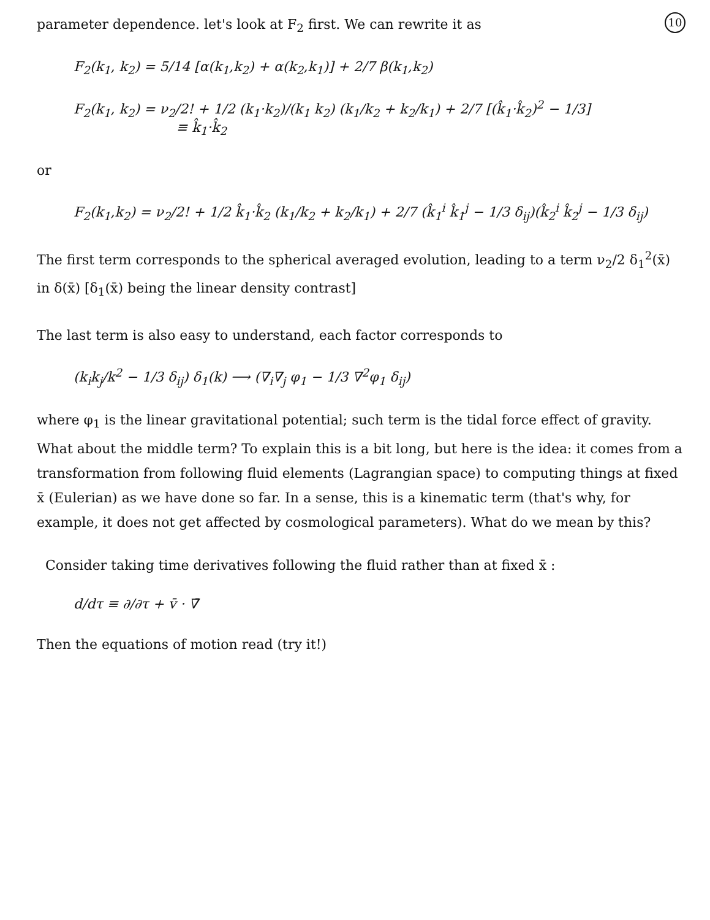10
parameter dependence. let's look at F<sub>2</sub> first. We can rewrite it as
F<sub>2</sub>(k<sub>1</sub>, k<sub>2</sub>) = 5/14 [α(k<sub>1</sub>,k<sub>2</sub>) + α(k<sub>2</sub>,k<sub>1</sub>)] + 2/7 β(k<sub>1</sub>,k<sub>2</sub>)
F<sub>2</sub>(k<sub>1</sub>, k<sub>2</sub>) = ν<sub>2</sub>/2! + 1/2 (k<sub>1</sub>·k<sub>2</sub>)/(k<sub>1</sub> k<sub>2</sub>) (k<sub>1</sub>/k<sub>2</sub> + k<sub>2</sub>/k<sub>1</sub>) + 2/7 [(k̂<sub>1</sub>·k̂<sub>2</sub>)<sup>2</sup> − 1/3]
≡ k̂<sub>1</sub>·k̂<sub>2</sub>
or
F<sub>2</sub>(k<sub>1</sub>,k<sub>2</sub>) = ν<sub>2</sub>/2! + 1/2 k̂<sub>1</sub>·k̂<sub>2</sub> (k<sub>1</sub>/k<sub>2</sub> + k<sub>2</sub>/k<sub>1</sub>) + 2/7 (k̂<sub>1</sub><sup>i</sup> k̂<sub>1</sub><sup>j</sup> − 1/3 δ<sub>ij</sub>)(k̂<sub>2</sub><sup>i</sup> k̂<sub>2</sub><sup>j</sup> − 1/3 δ<sub>ij</sub>)
The first term corresponds to the spherical averaged evolution, leading to a term ν<sub>2</sub>/2 δ<sub>1</sub><sup>2</sup>(x̄) in δ(x̄) [δ<sub>1</sub>(x̄) being the linear density contrast]
The last term is also easy to understand, each factor corresponds to
(k<sub>i</sub>k<sub>j</sub>/k<sup>2</sup> − 1/3 δ<sub>ij</sub>) δ<sub>1</sub>(k) ⟶ (∇<sub>i</sub>∇<sub>j</sub> φ<sub>1</sub> − 1/3 ∇<sup>2</sup>φ<sub>1</sub> δ<sub>ij</sub>)
where φ<sub>1</sub> is the linear gravitational potential; such term is the tidal force effect of gravity. What about the middle term? To explain this is a bit long, but here is the idea: it comes from a transformation from following fluid elements (Lagrangian space) to computing things at fixed x̄ (Eulerian) as we have done so far. In a sense, this is a kinematic term (that's why, for example, it does not get affected by cosmological parameters). What do we mean by this?
Consider taking time derivatives following the fluid rather than at fixed x̄ :
d/dτ ≡ ∂/∂τ + v̄ · ∇̄
Then the equations of motion read (try it!)